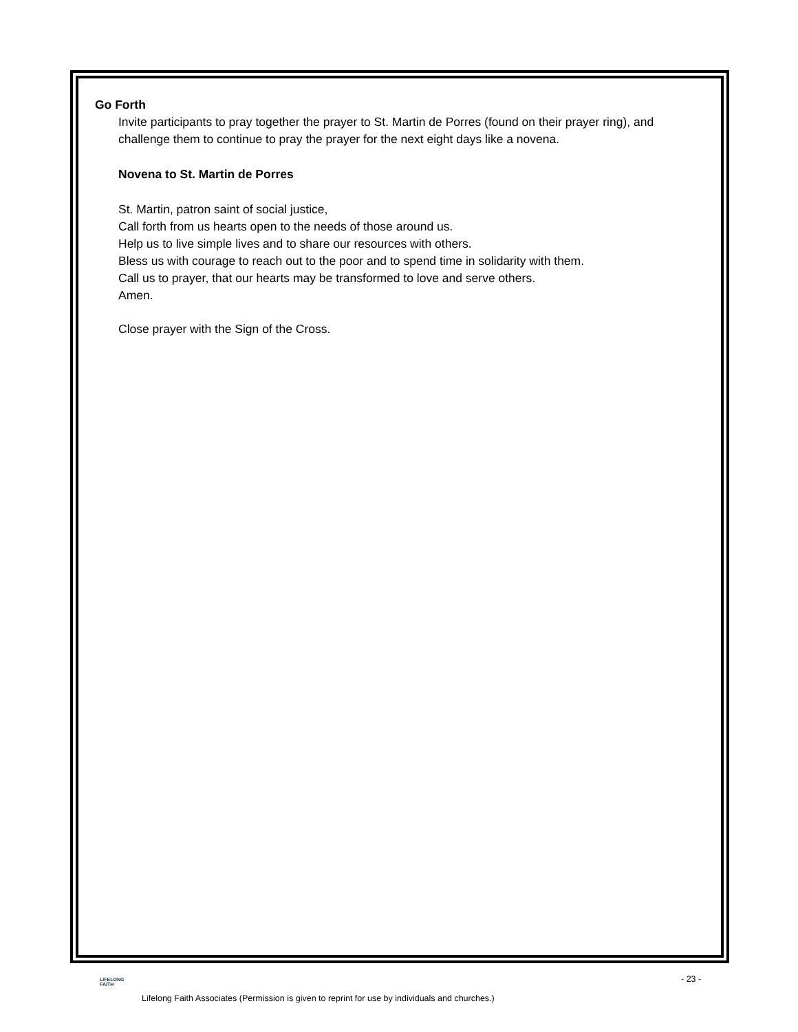Go Forth
Invite participants to pray together the prayer to St. Martin de Porres (found on their prayer ring), and challenge them to continue to pray the prayer for the next eight days like a novena.
Novena to St. Martin de Porres
St. Martin, patron saint of social justice,
Call forth from us hearts open to the needs of those around us.
Help us to live simple lives and to share our resources with others.
Bless us with courage to reach out to the poor and to spend time in solidarity with them.
Call us to prayer, that our hearts may be transformed to love and serve others.
Amen.
Close prayer with the Sign of the Cross.
LIFELONG
FAITH
- 23 -
Lifelong Faith Associates (Permission is given to reprint for use by individuals and churches.)